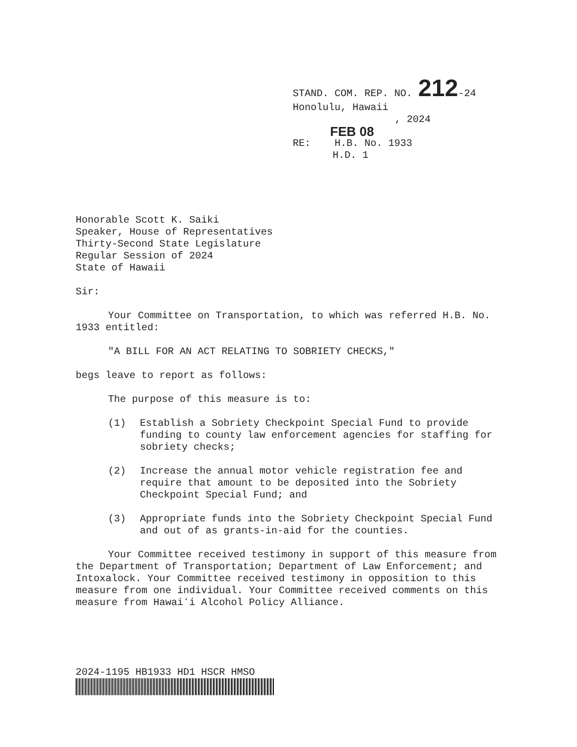STAND. COM. REP. NO. 212-24
Honolulu, Hawaii
, 2024
FEB 08
RE: H.B. No. 1933
H.D. 1
Honorable Scott K. Saiki
Speaker, House of Representatives
Thirty-Second State Legislature
Regular Session of 2024
State of Hawaii
Sir:
Your Committee on Transportation, to which was referred H.B. No. 1933 entitled:
"A BILL FOR AN ACT RELATING TO SOBRIETY CHECKS,"
begs leave to report as follows:
The purpose of this measure is to:
(1) Establish a Sobriety Checkpoint Special Fund to provide funding to county law enforcement agencies for staffing for sobriety checks;
(2) Increase the annual motor vehicle registration fee and require that amount to be deposited into the Sobriety Checkpoint Special Fund; and
(3) Appropriate funds into the Sobriety Checkpoint Special Fund and out of as grants-in-aid for the counties.
Your Committee received testimony in support of this measure from the Department of Transportation; Department of Law Enforcement; and Intoxalock. Your Committee received testimony in opposition to this measure from one individual. Your Committee received comments on this measure from Hawaiʻi Alcohol Policy Alliance.
2024-1195 HB1933 HD1 HSCR HMSO